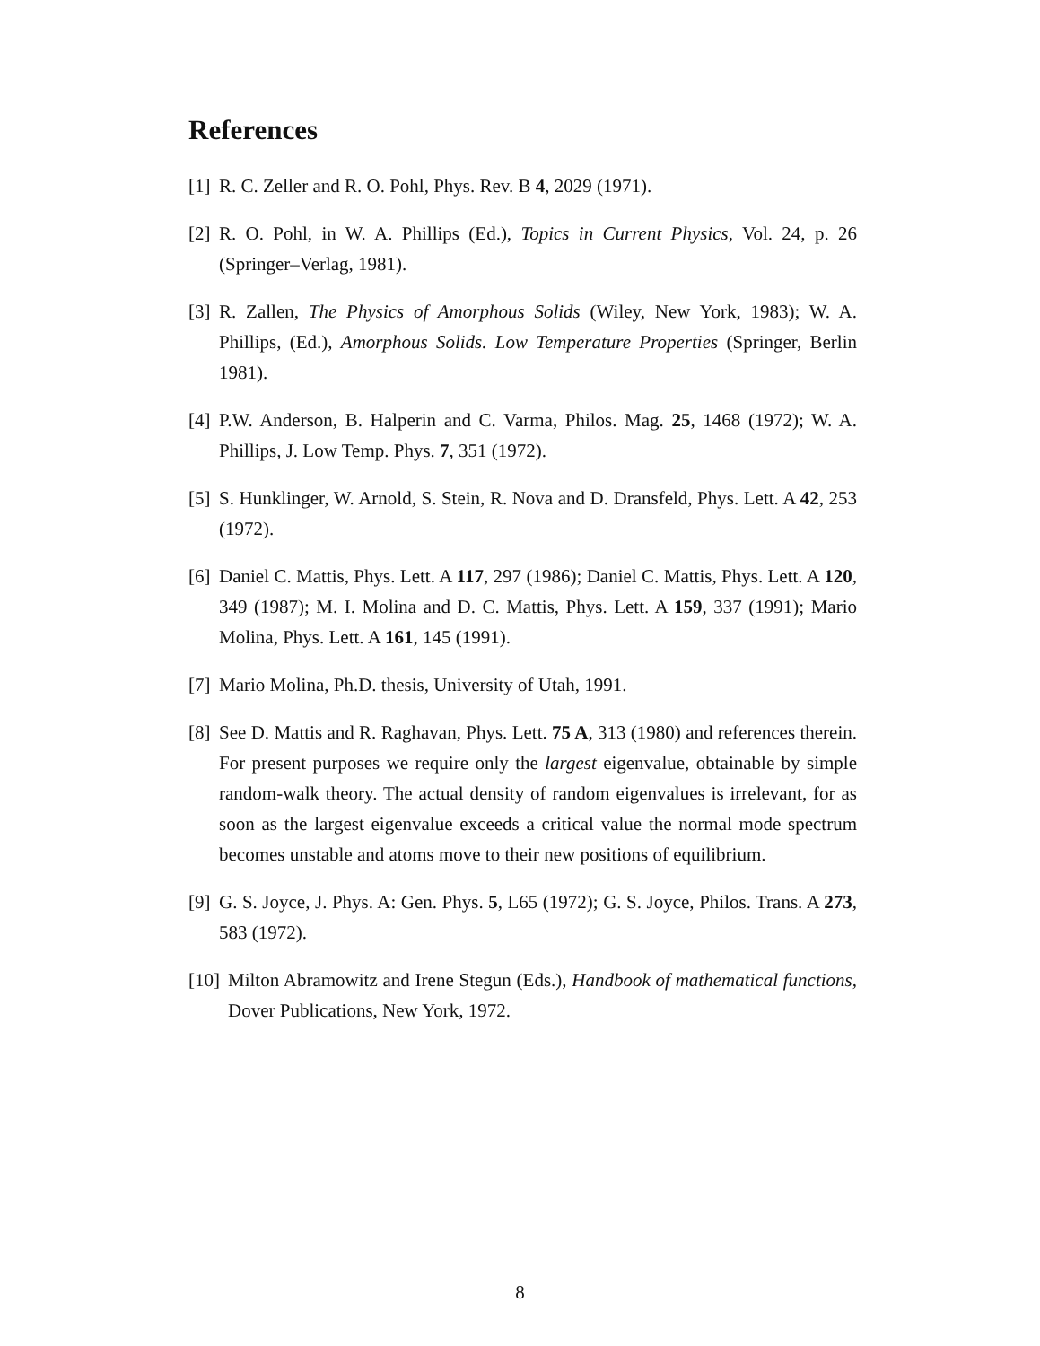References
[1] R. C. Zeller and R. O. Pohl, Phys. Rev. B 4, 2029 (1971).
[2] R. O. Pohl, in W. A. Phillips (Ed.), Topics in Current Physics, Vol. 24, p. 26 (Springer–Verlag, 1981).
[3] R. Zallen, The Physics of Amorphous Solids (Wiley, New York, 1983); W. A. Phillips, (Ed.), Amorphous Solids. Low Temperature Properties (Springer, Berlin 1981).
[4] P.W. Anderson, B. Halperin and C. Varma, Philos. Mag. 25, 1468 (1972); W. A. Phillips, J. Low Temp. Phys. 7, 351 (1972).
[5] S. Hunklinger, W. Arnold, S. Stein, R. Nova and D. Dransfeld, Phys. Lett. A 42, 253 (1972).
[6] Daniel C. Mattis, Phys. Lett. A 117, 297 (1986); Daniel C. Mattis, Phys. Lett. A 120, 349 (1987); M. I. Molina and D. C. Mattis, Phys. Lett. A 159, 337 (1991); Mario Molina, Phys. Lett. A 161, 145 (1991).
[7] Mario Molina, Ph.D. thesis, University of Utah, 1991.
[8] See D. Mattis and R. Raghavan, Phys. Lett. 75 A, 313 (1980) and references therein. For present purposes we require only the largest eigenvalue, obtainable by simple random-walk theory. The actual density of random eigenvalues is irrelevant, for as soon as the largest eigenvalue exceeds a critical value the normal mode spectrum becomes unstable and atoms move to their new positions of equilibrium.
[9] G. S. Joyce, J. Phys. A: Gen. Phys. 5, L65 (1972); G. S. Joyce, Philos. Trans. A 273, 583 (1972).
[10] Milton Abramowitz and Irene Stegun (Eds.), Handbook of mathematical functions, Dover Publications, New York, 1972.
8